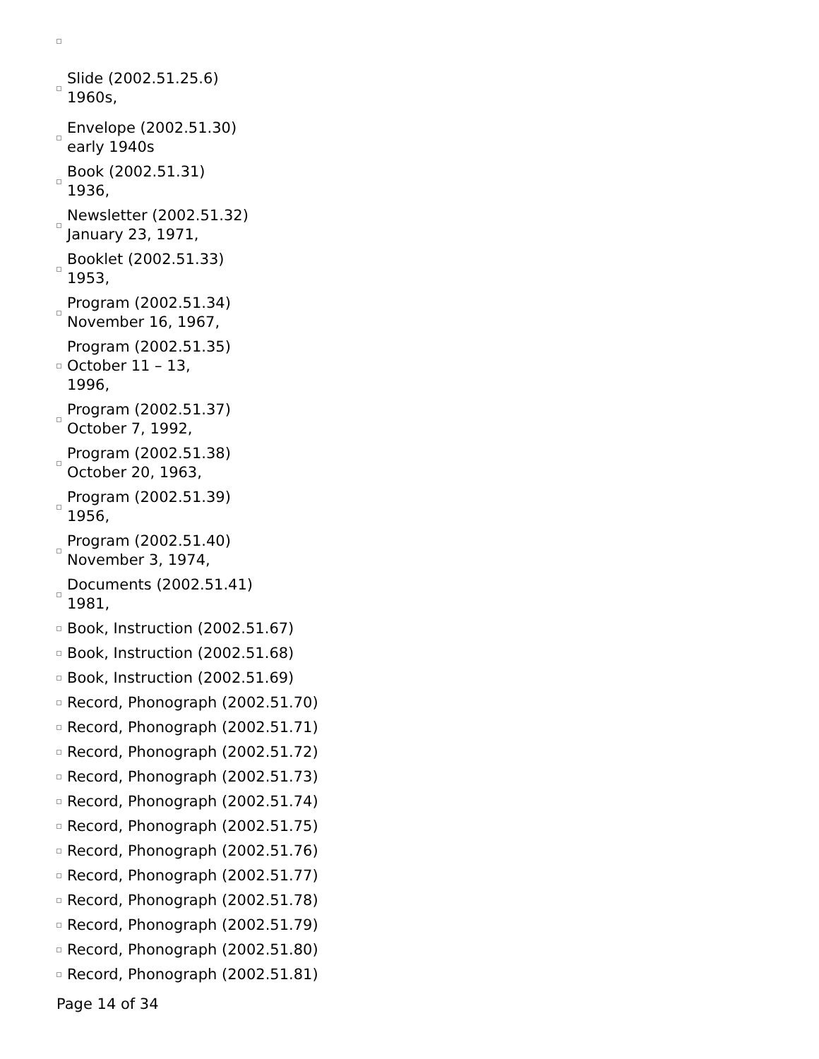Slide (2002.51.25.6)
1960s,
Envelope (2002.51.30)
early 1940s
Book (2002.51.31)
1936,
Newsletter (2002.51.32)
January 23, 1971,
Booklet (2002.51.33)
1953,
Program (2002.51.34)
November 16, 1967,
Program (2002.51.35)
October 11 – 13,
1996,
Program (2002.51.37)
October 7, 1992,
Program (2002.51.38)
October 20, 1963,
Program (2002.51.39)
1956,
Program (2002.51.40)
November 3, 1974,
Documents (2002.51.41)
1981,
Book, Instruction (2002.51.67)
Book, Instruction (2002.51.68)
Book, Instruction (2002.51.69)
Record, Phonograph (2002.51.70)
Record, Phonograph (2002.51.71)
Record, Phonograph (2002.51.72)
Record, Phonograph (2002.51.73)
Record, Phonograph (2002.51.74)
Record, Phonograph (2002.51.75)
Record, Phonograph (2002.51.76)
Record, Phonograph (2002.51.77)
Record, Phonograph (2002.51.78)
Record, Phonograph (2002.51.79)
Record, Phonograph (2002.51.80)
Record, Phonograph (2002.51.81)
Page 14 of 34